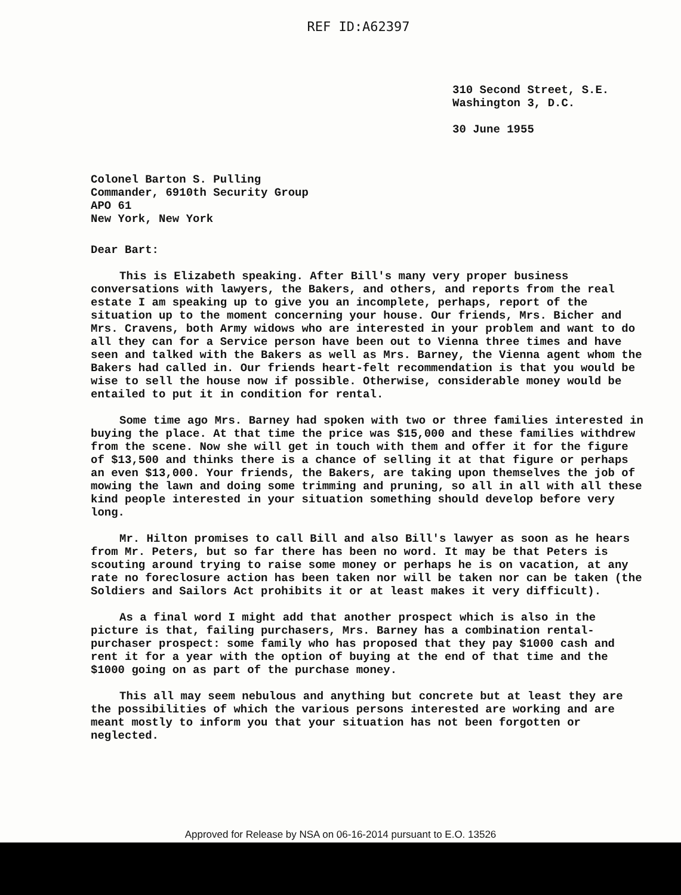REF ID:A62397
310 Second Street, S.E.
Washington 3, D.C.
30 June 1955
Colonel Barton S. Pulling
Commander, 6910th Security Group
APO 61
New York, New York
Dear Bart:
This is Elizabeth speaking. After Bill's many very proper business conversations with lawyers, the Bakers, and others, and reports from the real estate I am speaking up to give you an incomplete, perhaps, report of the situation up to the moment concerning your house. Our friends, Mrs. Bicher and Mrs. Cravens, both Army widows who are interested in your problem and want to do all they can for a Service person have been out to Vienna three times and have seen and talked with the Bakers as well as Mrs. Barney, the Vienna agent whom the Bakers had called in. Our friends heart-felt recommendation is that you would be wise to sell the house now if possible. Otherwise, considerable money would be entailed to put it in condition for rental.
Some time ago Mrs. Barney had spoken with two or three families interested in buying the place. At that time the price was $15,000 and these families withdrew from the scene. Now she will get in touch with them and offer it for the figure of $13,500 and thinks there is a chance of selling it at that figure or perhaps an even $13,000. Your friends, the Bakers, are taking upon themselves the job of mowing the lawn and doing some trimming and pruning, so all in all with all these kind people interested in your situation something should develop before very long.
Mr. Hilton promises to call Bill and also Bill's lawyer as soon as he hears from Mr. Peters, but so far there has been no word. It may be that Peters is scouting around trying to raise some money or perhaps he is on vacation, at any rate no foreclosure action has been taken nor will be taken nor can be taken (the Soldiers and Sailors Act prohibits it or at least makes it very difficult).
As a final word I might add that another prospect which is also in the picture is that, failing purchasers, Mrs. Barney has a combination rental-purchaser prospect: some family who has proposed that they pay $1000 cash and rent it for a year with the option of buying at the end of that time and the $1000 going on as part of the purchase money.
This all may seem nebulous and anything but concrete but at least they are the possibilities of which the various persons interested are working and are meant mostly to inform you that your situation has not been forgotten or neglected.
Approved for Release by NSA on 06-16-2014 pursuant to E.O. 13526